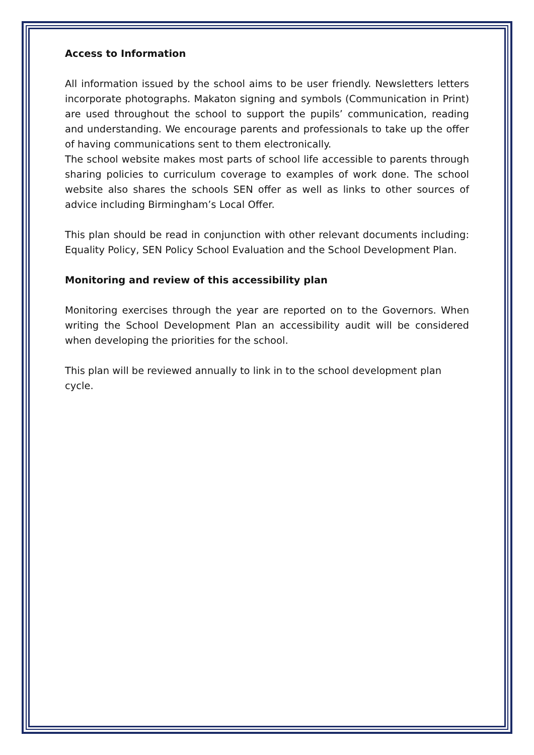Access to Information
All information issued by the school aims to be user friendly. Newsletters letters incorporate photographs. Makaton signing and symbols (Communication in Print) are used throughout the school to support the pupils’ communication, reading and understanding. We encourage parents and professionals to take up the offer of having communications sent to them electronically.
The school website makes most parts of school life accessible to parents through sharing policies to curriculum coverage to examples of work done. The school website also shares the schools SEN offer as well as links to other sources of advice including Birmingham’s Local Offer.
This plan should be read in conjunction with other relevant documents including: Equality Policy, SEN Policy School Evaluation and the School Development Plan.
Monitoring and review of this accessibility plan
Monitoring exercises through the year are reported on to the Governors. When writing the School Development Plan an accessibility audit will be considered when developing the priorities for the school.
This plan will be reviewed annually to link in to the school development plan cycle.